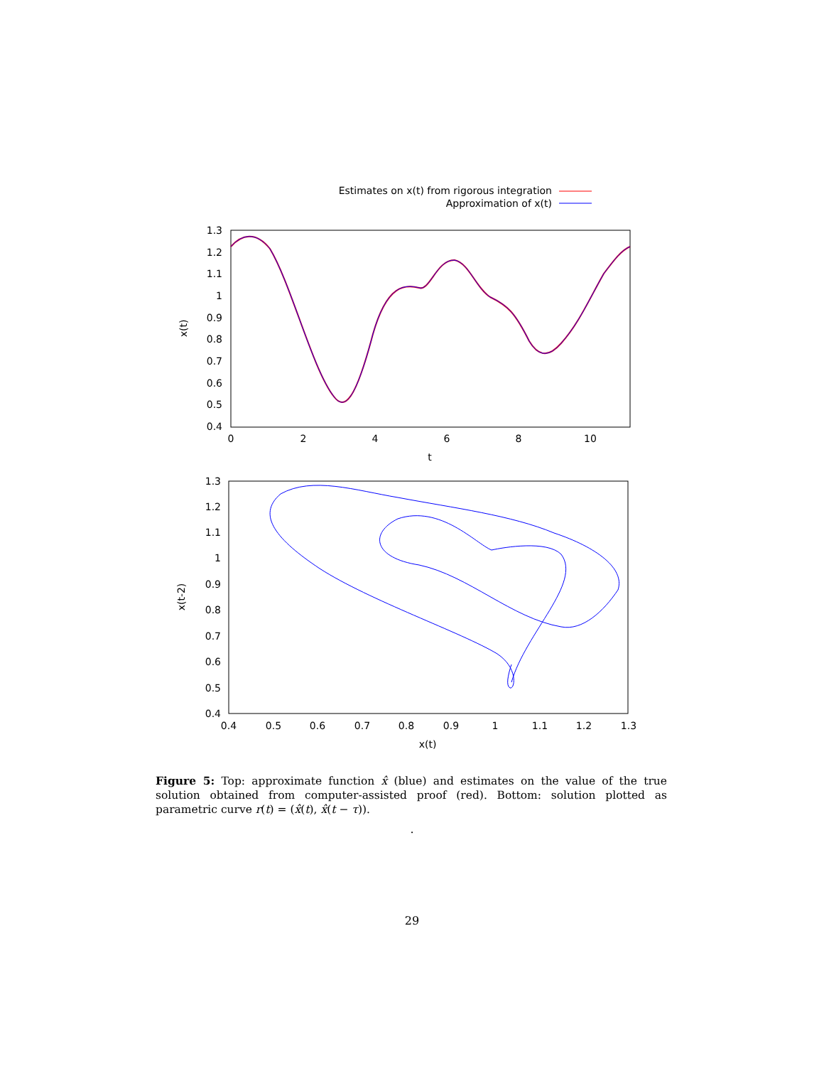Estimates on x(t) from rigorous integration
Approximation of x(t)
1.3
1.2
1.1
1
0.9
0.8
0.7
0.6
0.5
0.4
0
2
4
6
8
10
t
x(t)
1.3
1.2
1.1
1
0.9
0.8
0.7
0.6
0.5
0.4
0.4
0.5
0.6
0.7
0.8
0.9
1
1.1
1.2
1.3
x(t)
x(t-2)
Figure 5: Top: approximate function x̂ (blue) and estimates on the value of the true solution obtained from computer-assisted proof (red). Bottom: solution plotted as parametric curve r(t) = (x̂(t), x̂(t − τ)).
.
29